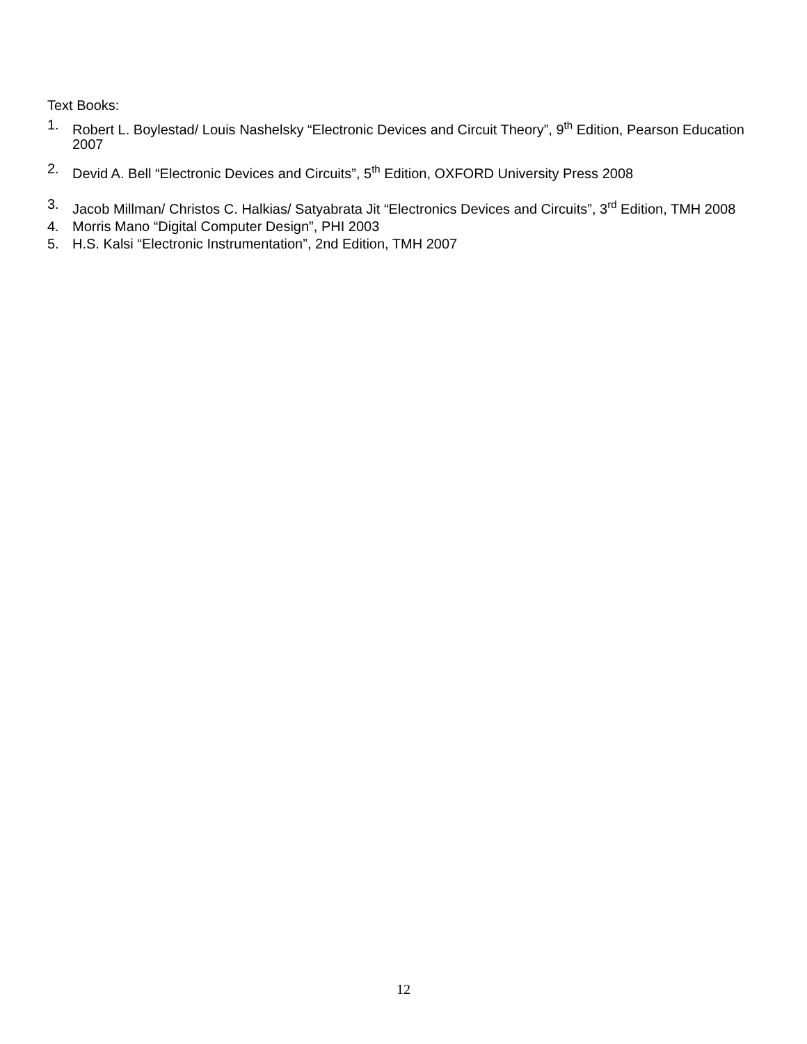Text Books:
1. Robert L. Boylestad/ Louis Nashelsky “Electronic Devices and Circuit Theory”, 9<sup>th</sup> Edition, Pearson Education 2007
2. Devid A. Bell “Electronic Devices and Circuits”, 5<sup>th</sup> Edition, OXFORD University Press 2008
3. Jacob Millman/ Christos C. Halkias/ Satyabrata Jit “Electronics Devices and Circuits”, 3<sup>rd</sup> Edition, TMH 2008
4. Morris Mano “Digital Computer Design”, PHI 2003
5. H.S. Kalsi “Electronic Instrumentation”, 2nd Edition, TMH 2007
12